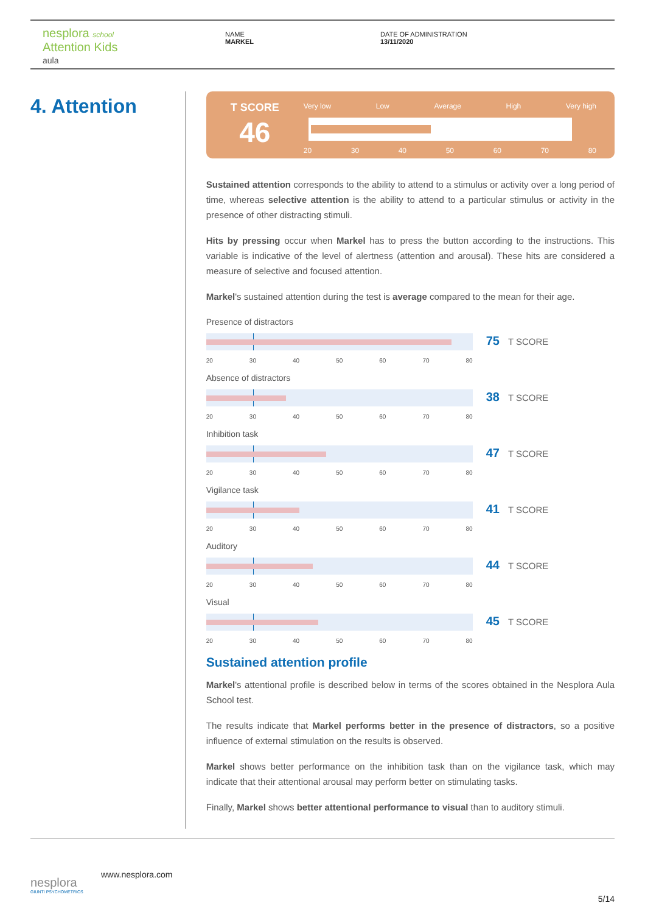nesplora school
Attention Kids
aula
NAME
MARKEL
DATE OF ADMINISTRATION
13/11/2020
4. Attention
T SCORE
46
Very low Low Average High Very high
20 30 40 50 60 70 80
Sustained attention corresponds to the ability to attend to a stimulus or activity over a long period of time, whereas selective attention is the ability to attend to a particular stimulus or activity in the presence of other distracting stimuli.
Hits by pressing occur when Markel has to press the button according to the instructions. This variable is indicative of the level of alertness (attention and arousal). These hits are considered a measure of selective and focused attention.
Markel's sustained attention during the test is average compared to the mean for their age.
Presence of distractors
20 30 40 50 60 70 80
75 T SCORE
Absence of distractors
20 30 40 50 60 70 80
38 T SCORE
Inhibition task
20 30 40 50 60 70 80
47 T SCORE
Vigilance task
20 30 40 50 60 70 80
41 T SCORE
Auditory
20 30 40 50 60 70 80
44 T SCORE
Visual
20 30 40 50 60 70 80
45 T SCORE
Sustained attention profile
Markel's attentional profile is described below in terms of the scores obtained in the Nesplora Aula School test.
The results indicate that Markel performs better in the presence of distractors, so a positive influence of external stimulation on the results is observed.
Markel shows better performance on the inhibition task than on the vigilance task, which may indicate that their attentional arousal may perform better on stimulating tasks.
Finally, Markel shows better attentional performance to visual than to auditory stimuli.
nesplora
GIUNTI PSYCHOMETRICS
www.nesplora.com
5/14